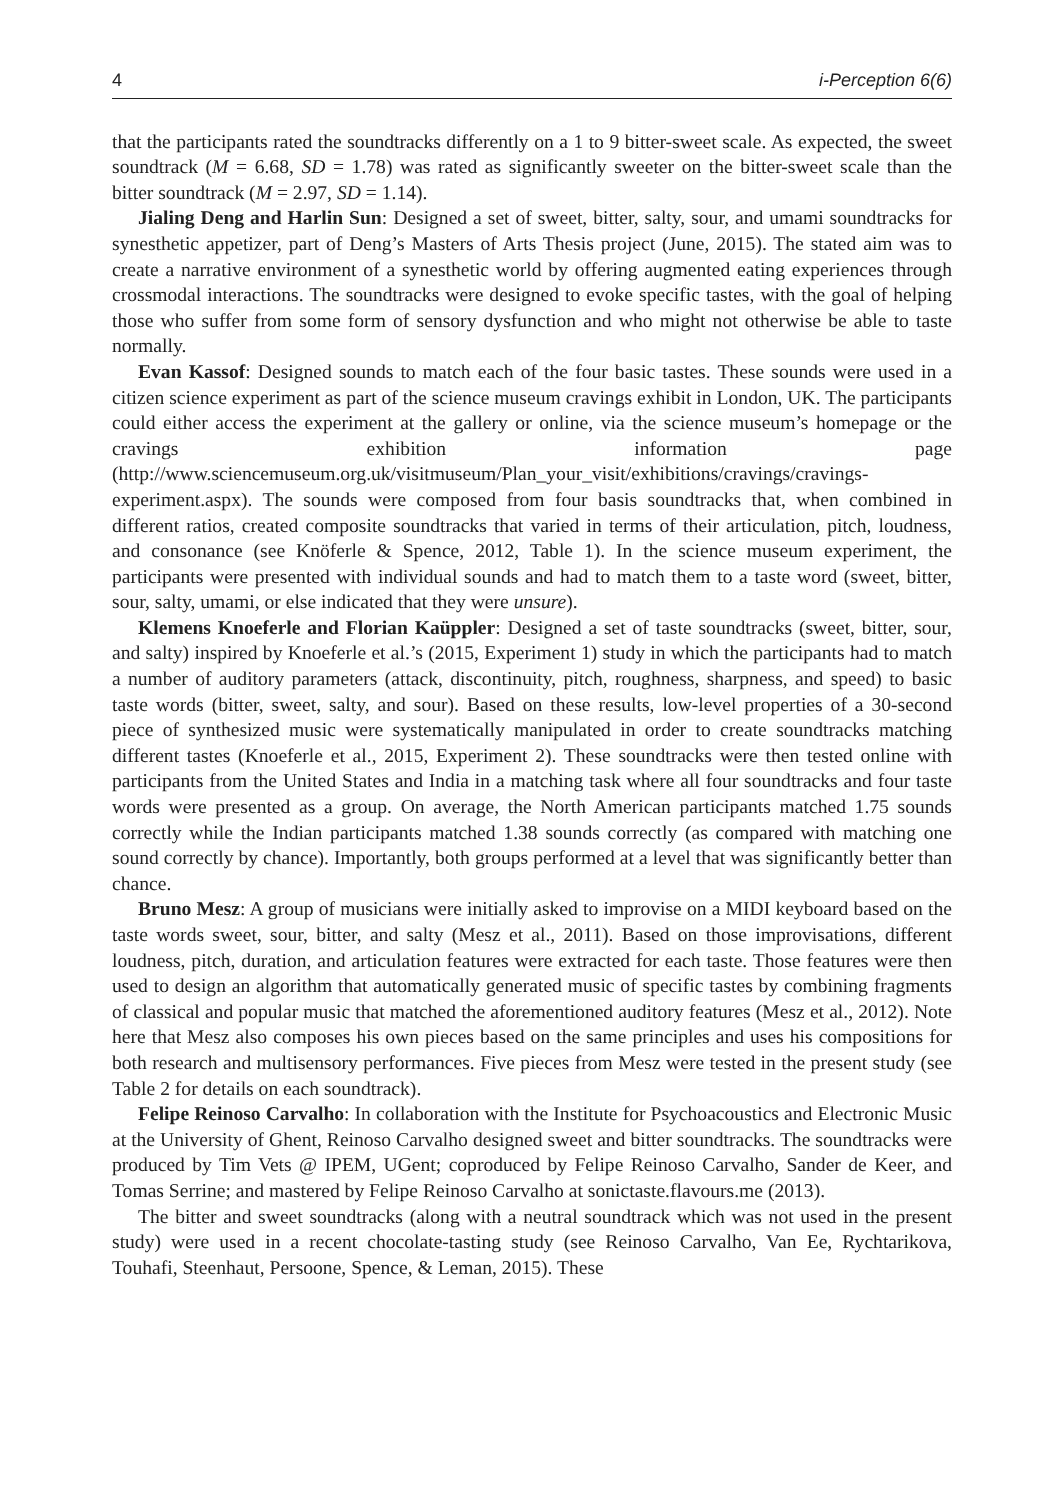4 i-Perception 6(6)
that the participants rated the soundtracks differently on a 1 to 9 bitter-sweet scale. As expected, the sweet soundtrack (M = 6.68, SD = 1.78) was rated as significantly sweeter on the bitter-sweet scale than the bitter soundtrack (M = 2.97, SD = 1.14).
Jialing Deng and Harlin Sun: Designed a set of sweet, bitter, salty, sour, and umami soundtracks for synesthetic appetizer, part of Deng’s Masters of Arts Thesis project (June, 2015). The stated aim was to create a narrative environment of a synesthetic world by offering augmented eating experiences through crossmodal interactions. The soundtracks were designed to evoke specific tastes, with the goal of helping those who suffer from some form of sensory dysfunction and who might not otherwise be able to taste normally.
Evan Kassof: Designed sounds to match each of the four basic tastes. These sounds were used in a citizen science experiment as part of the science museum cravings exhibit in London, UK. The participants could either access the experiment at the gallery or online, via the science museum’s homepage or the cravings exhibition information page (http://www.sciencemuseum.org.uk/visitmuseum/Plan_your_visit/exhibitions/cravings/cravings-experiment.aspx). The sounds were composed from four basis soundtracks that, when combined in different ratios, created composite soundtracks that varied in terms of their articulation, pitch, loudness, and consonance (see Knöferle & Spence, 2012, Table 1). In the science museum experiment, the participants were presented with individual sounds and had to match them to a taste word (sweet, bitter, sour, salty, umami, or else indicated that they were unsure).
Klemens Knoeferle and Florian Kaüppler: Designed a set of taste soundtracks (sweet, bitter, sour, and salty) inspired by Knoeferle et al.’s (2015, Experiment 1) study in which the participants had to match a number of auditory parameters (attack, discontinuity, pitch, roughness, sharpness, and speed) to basic taste words (bitter, sweet, salty, and sour). Based on these results, low-level properties of a 30-second piece of synthesized music were systematically manipulated in order to create soundtracks matching different tastes (Knoeferle et al., 2015, Experiment 2). These soundtracks were then tested online with participants from the United States and India in a matching task where all four soundtracks and four taste words were presented as a group. On average, the North American participants matched 1.75 sounds correctly while the Indian participants matched 1.38 sounds correctly (as compared with matching one sound correctly by chance). Importantly, both groups performed at a level that was significantly better than chance.
Bruno Mesz: A group of musicians were initially asked to improvise on a MIDI keyboard based on the taste words sweet, sour, bitter, and salty (Mesz et al., 2011). Based on those improvisations, different loudness, pitch, duration, and articulation features were extracted for each taste. Those features were then used to design an algorithm that automatically generated music of specific tastes by combining fragments of classical and popular music that matched the aforementioned auditory features (Mesz et al., 2012). Note here that Mesz also composes his own pieces based on the same principles and uses his compositions for both research and multisensory performances. Five pieces from Mesz were tested in the present study (see Table 2 for details on each soundtrack).
Felipe Reinoso Carvalho: In collaboration with the Institute for Psychoacoustics and Electronic Music at the University of Ghent, Reinoso Carvalho designed sweet and bitter soundtracks. The soundtracks were produced by Tim Vets @ IPEM, UGent; coproduced by Felipe Reinoso Carvalho, Sander de Keer, and Tomas Serrine; and mastered by Felipe Reinoso Carvalho at sonictaste.flavours.me (2013).
The bitter and sweet soundtracks (along with a neutral soundtrack which was not used in the present study) were used in a recent chocolate-tasting study (see Reinoso Carvalho, Van Ee, Rychtarikova, Touhafi, Steenhaut, Persoone, Spence, & Leman, 2015). These